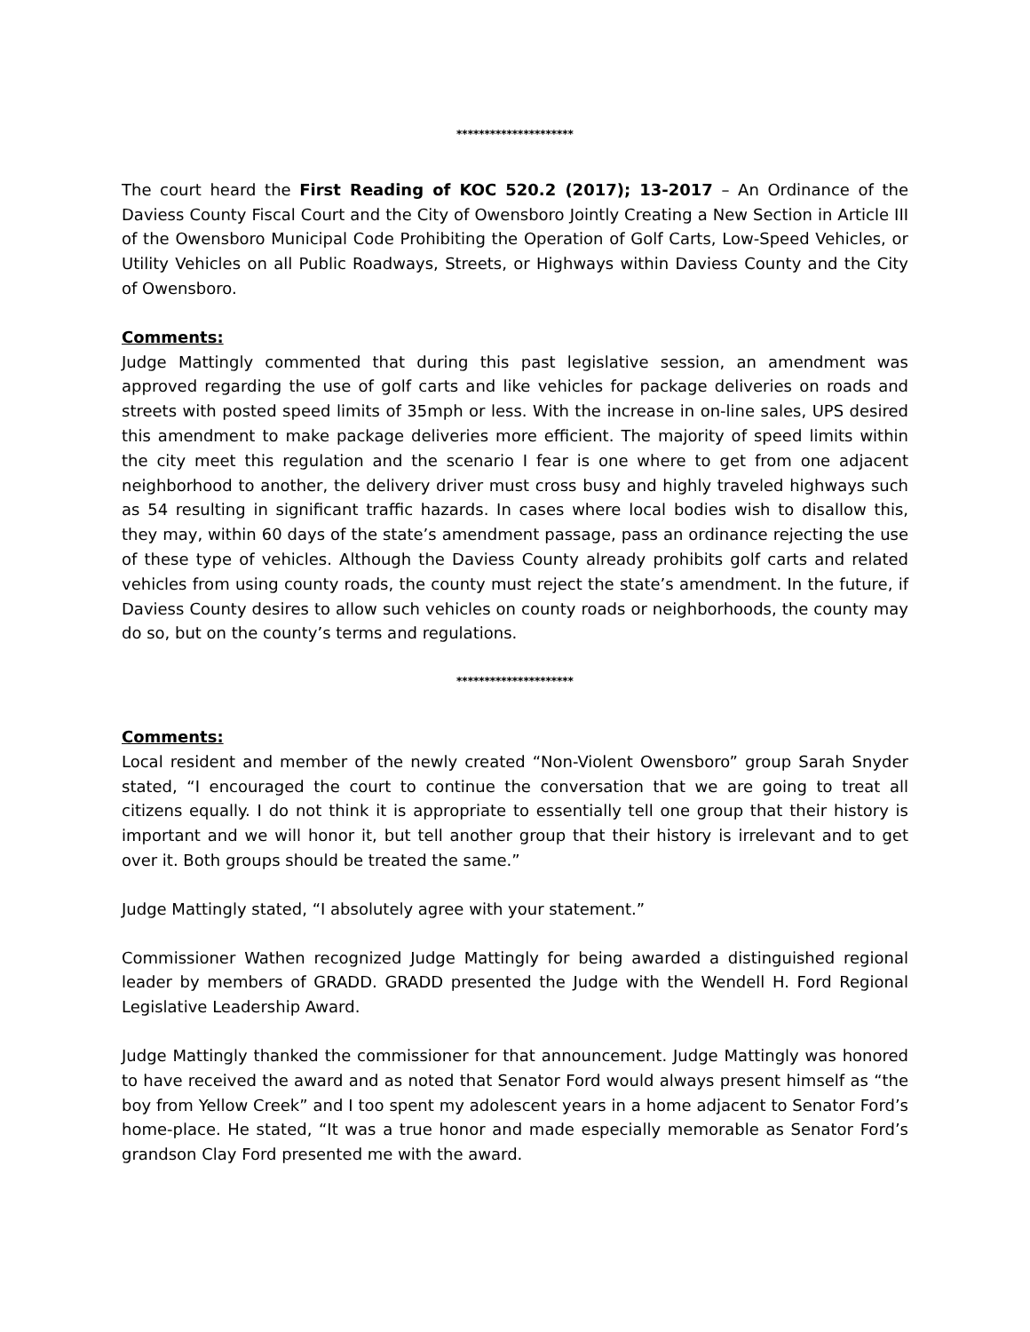*********************
The court heard the First Reading of KOC 520.2 (2017); 13-2017 – An Ordinance of the Daviess County Fiscal Court and the City of Owensboro Jointly Creating a New Section in Article III of the Owensboro Municipal Code Prohibiting the Operation of Golf Carts, Low-Speed Vehicles, or Utility Vehicles on all Public Roadways, Streets, or Highways within Daviess County and the City of Owensboro.
Comments:
Judge Mattingly commented that during this past legislative session, an amendment was approved regarding the use of golf carts and like vehicles for package deliveries on roads and streets with posted speed limits of 35mph or less. With the increase in on-line sales, UPS desired this amendment to make package deliveries more efficient. The majority of speed limits within the city meet this regulation and the scenario I fear is one where to get from one adjacent neighborhood to another, the delivery driver must cross busy and highly traveled highways such as 54 resulting in significant traffic hazards. In cases where local bodies wish to disallow this, they may, within 60 days of the state’s amendment passage, pass an ordinance rejecting the use of these type of vehicles. Although the Daviess County already prohibits golf carts and related vehicles from using county roads, the county must reject the state’s amendment. In the future, if Daviess County desires to allow such vehicles on county roads or neighborhoods, the county may do so, but on the county’s terms and regulations.
*********************
Comments:
Local resident and member of the newly created “Non-Violent Owensboro” group Sarah Snyder stated, “I encouraged the court to continue the conversation that we are going to treat all citizens equally. I do not think it is appropriate to essentially tell one group that their history is important and we will honor it, but tell another group that their history is irrelevant and to get over it. Both groups should be treated the same.”
Judge Mattingly stated, “I absolutely agree with your statement.”
Commissioner Wathen recognized Judge Mattingly for being awarded a distinguished regional leader by members of GRADD. GRADD presented the Judge with the Wendell H. Ford Regional Legislative Leadership Award.
Judge Mattingly thanked the commissioner for that announcement. Judge Mattingly was honored to have received the award and as noted that Senator Ford would always present himself as “the boy from Yellow Creek” and I too spent my adolescent years in a home adjacent to Senator Ford’s home-place. He stated, “It was a true honor and made especially memorable as Senator Ford’s grandson Clay Ford presented me with the award.